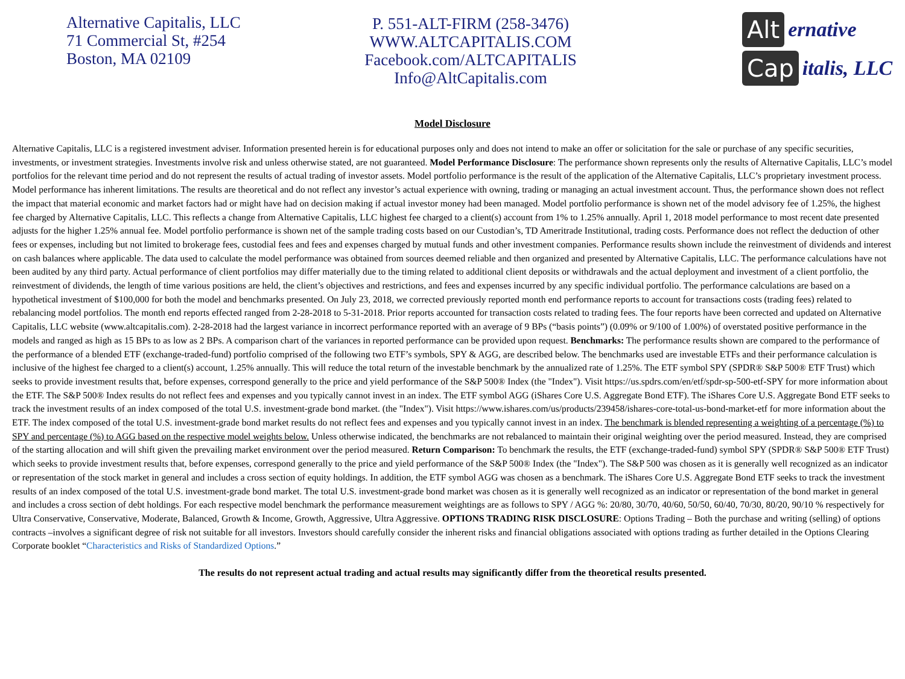Alternative Capitalis, LLC
71 Commercial St, #254
Boston, MA 02109
P. 551-ALT-FIRM (258-3476)
WWW.ALTCAPITALIS.COM
Facebook.com/ALTCAPITALIS
Info@AltCapitalis.com
Alt ernative
Cap italis, LLC
Model Disclosure
Alternative Capitalis, LLC is a registered investment adviser. Information presented herein is for educational purposes only and does not intend to make an offer or solicitation for the sale or purchase of any specific securities, investments, or investment strategies. Investments involve risk and unless otherwise stated, are not guaranteed. Model Performance Disclosure: The performance shown represents only the results of Alternative Capitalis, LLC’s model portfolios for the relevant time period and do not represent the results of actual trading of investor assets. Model portfolio performance is the result of the application of the Alternative Capitalis, LLC’s proprietary investment process. Model performance has inherent limitations. The results are theoretical and do not reflect any investor’s actual experience with owning, trading or managing an actual investment account. Thus, the performance shown does not reflect the impact that material economic and market factors had or might have had on decision making if actual investor money had been managed. Model portfolio performance is shown net of the model advisory fee of 1.25%, the highest fee charged by Alternative Capitalis, LLC. This reflects a change from Alternative Capitalis, LLC highest fee charged to a client(s) account from 1% to 1.25% annually. April 1, 2018 model performance to most recent date presented adjusts for the higher 1.25% annual fee. Model portfolio performance is shown net of the sample trading costs based on our Custodian’s, TD Ameritrade Institutional, trading costs. Performance does not reflect the deduction of other fees or expenses, including but not limited to brokerage fees, custodial fees and fees and expenses charged by mutual funds and other investment companies. Performance results shown include the reinvestment of dividends and interest on cash balances where applicable. The data used to calculate the model performance was obtained from sources deemed reliable and then organized and presented by Alternative Capitalis, LLC. The performance calculations have not been audited by any third party. Actual performance of client portfolios may differ materially due to the timing related to additional client deposits or withdrawals and the actual deployment and investment of a client portfolio, the reinvestment of dividends, the length of time various positions are held, the client’s objectives and restrictions, and fees and expenses incurred by any specific individual portfolio. The performance calculations are based on a hypothetical investment of $100,000 for both the model and benchmarks presented. On July 23, 2018, we corrected previously reported month end performance reports to account for transactions costs (trading fees) related to rebalancing model portfolios. The month end reports effected ranged from 2-28-2018 to 5-31-2018. Prior reports accounted for transaction costs related to trading fees. The four reports have been corrected and updated on Alternative Capitalis, LLC website (www.altcapitalis.com). 2-28-2018 had the largest variance in incorrect performance reported with an average of 9 BPs (“basis points”) (0.09% or 9/100 of 1.00%) of overstated positive performance in the models and ranged as high as 15 BPs to as low as 2 BPs. A comparison chart of the variances in reported performance can be provided upon request. Benchmarks: The performance results shown are compared to the performance of the performance of a blended ETF (exchange-traded-fund) portfolio comprised of the following two ETF’s symbols, SPY & AGG, are described below. The benchmarks used are investable ETFs and their performance calculation is inclusive of the highest fee charged to a client(s) account, 1.25% annually. This will reduce the total return of the investable benchmark by the annualized rate of 1.25%. The ETF symbol SPY (SPDR® S&P 500® ETF Trust) which seeks to provide investment results that, before expenses, correspond generally to the price and yield performance of the S&P 500® Index (the "Index"). Visit https://us.spdrs.com/en/etf/spdr-sp-500-etf-SPY for more information about the ETF. The S&P 500® Index results do not reflect fees and expenses and you typically cannot invest in an index. The ETF symbol AGG (iShares Core U.S. Aggregate Bond ETF). The iShares Core U.S. Aggregate Bond ETF seeks to track the investment results of an index composed of the total U.S. investment-grade bond market. (the "Index"). Visit https://www.ishares.com/us/products/239458/ishares-core-total-us-bond-market-etf for more information about the ETF. The index composed of the total U.S. investment-grade bond market results do not reflect fees and expenses and you typically cannot invest in an index. The benchmark is blended representing a weighting of a percentage (%) to SPY and percentage (%) to AGG based on the respective model weights below. Unless otherwise indicated, the benchmarks are not rebalanced to maintain their original weighting over the period measured. Instead, they are comprised of the starting allocation and will shift given the prevailing market environment over the period measured. Return Comparison: To benchmark the results, the ETF (exchange-traded-fund) symbol SPY (SPDR® S&P 500® ETF Trust) which seeks to provide investment results that, before expenses, correspond generally to the price and yield performance of the S&P 500® Index (the "Index"). The S&P 500 was chosen as it is generally well recognized as an indicator or representation of the stock market in general and includes a cross section of equity holdings. In addition, the ETF symbol AGG was chosen as a benchmark. The iShares Core U.S. Aggregate Bond ETF seeks to track the investment results of an index composed of the total U.S. investment-grade bond market. The total U.S. investment-grade bond market was chosen as it is generally well recognized as an indicator or representation of the bond market in general and includes a cross section of debt holdings. For each respective model benchmark the performance measurement weightings are as follows to SPY / AGG %: 20/80, 30/70, 40/60, 50/50, 60/40, 70/30, 80/20, 90/10 % respectively for Ultra Conservative, Conservative, Moderate, Balanced, Growth & Income, Growth, Aggressive, Ultra Aggressive. OPTIONS TRADING RISK DISCLOSURE: Options Trading – Both the purchase and writing (selling) of options contracts –involves a significant degree of risk not suitable for all investors. Investors should carefully consider the inherent risks and financial obligations associated with options trading as further detailed in the Options Clearing Corporate booklet “Characteristics and Risks of Standardized Options.”
The results do not represent actual trading and actual results may significantly differ from the theoretical results presented.